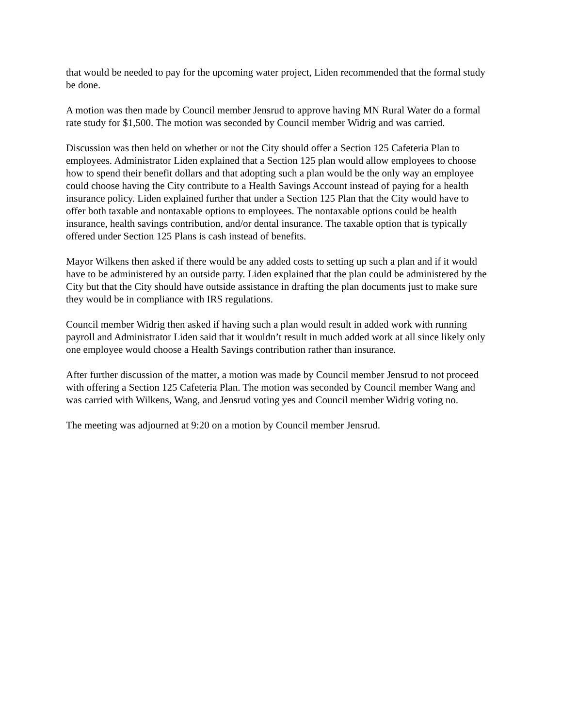that would be needed to pay for the upcoming water project, Liden recommended that the formal study be done.
A motion was then made by Council member Jensrud to approve having MN Rural Water do a formal rate study for $1,500. The motion was seconded by Council member Widrig and was carried.
Discussion was then held on whether or not the City should offer a Section 125 Cafeteria Plan to employees. Administrator Liden explained that a Section 125 plan would allow employees to choose how to spend their benefit dollars and that adopting such a plan would be the only way an employee could choose having the City contribute to a Health Savings Account instead of paying for a health insurance policy. Liden explained further that under a Section 125 Plan that the City would have to offer both taxable and nontaxable options to employees. The nontaxable options could be health insurance, health savings contribution, and/or dental insurance. The taxable option that is typically offered under Section 125 Plans is cash instead of benefits.
Mayor Wilkens then asked if there would be any added costs to setting up such a plan and if it would have to be administered by an outside party. Liden explained that the plan could be administered by the City but that the City should have outside assistance in drafting the plan documents just to make sure they would be in compliance with IRS regulations.
Council member Widrig then asked if having such a plan would result in added work with running payroll and Administrator Liden said that it wouldn’t result in much added work at all since likely only one employee would choose a Health Savings contribution rather than insurance.
After further discussion of the matter, a motion was made by Council member Jensrud to not proceed with offering a Section 125 Cafeteria Plan. The motion was seconded by Council member Wang and was carried with Wilkens, Wang, and Jensrud voting yes and Council member Widrig voting no.
The meeting was adjourned at 9:20 on a motion by Council member Jensrud.